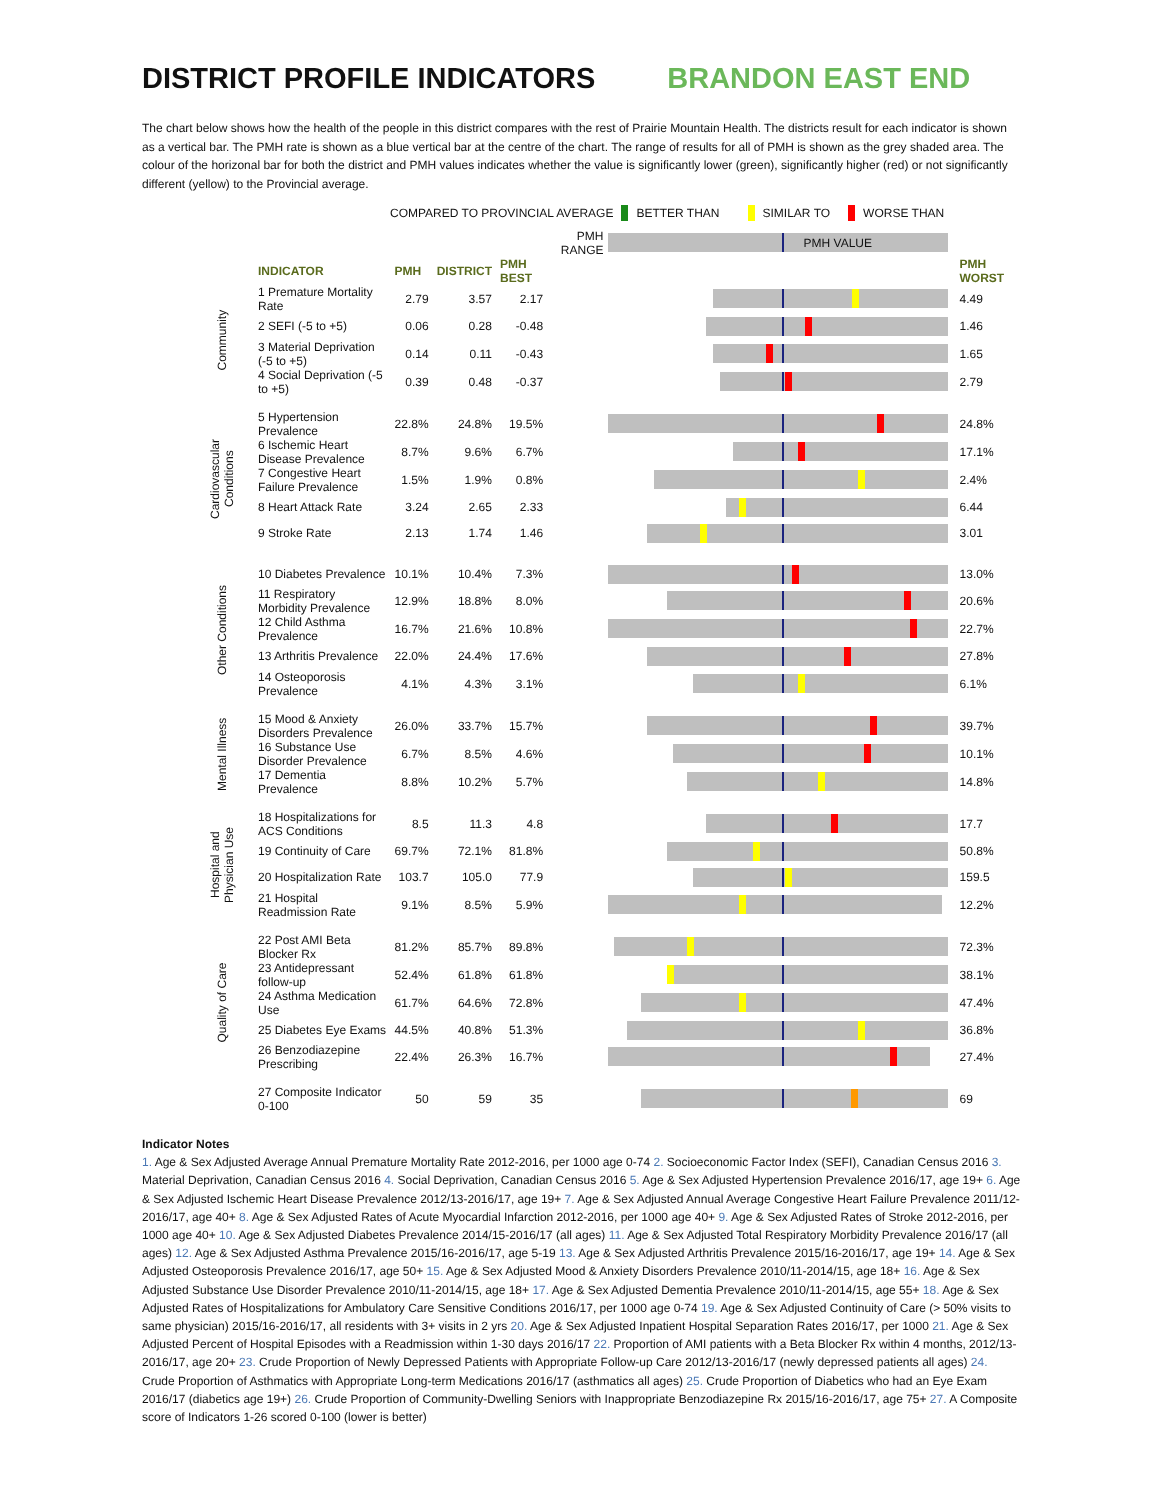DISTRICT PROFILE INDICATORS BRANDON EAST END
The chart below shows how the health of the people in this district compares with the rest of Prairie Mountain Health. The districts result for each indicator is shown as a vertical bar. The PMH rate is shown as a blue vertical bar at the centre of the chart. The range of results for all of PMH is shown as the grey shaded area. The colour of the horizonal bar for both the district and PMH values indicates whether the value is significantly lower (green), significantly higher (red) or not significantly different (yellow) to the Provincial average.
COMPARED TO PROVINCIAL AVERAGE BETTER THAN SIMILAR TO WORSE THAN
| | | | | | PMH RANGE | PMH VALUE | |
| | INDICATOR | PMH | DISTRICT | PMH BEST | | | PMH WORST |
| Community | 1 Premature Mortality Rate | 2.79 | 3.57 | 2.17 | | | 4.49 |
| | 2 SEFI (-5 to +5) | 0.06 | 0.28 | -0.48 | | | 1.46 |
| | 3 Material Deprivation (-5 to +5) | 0.14 | 0.11 | -0.43 | | | 1.65 |
| | 4 Social Deprivation (-5 to +5) | 0.39 | 0.48 | -0.37 | | | 2.79 |
| Cardiovascular Conditions | 5 Hypertension Prevalence | 22.8% | 24.8% | 19.5% | | | 24.8% |
| | 6 Ischemic Heart Disease Prevalence | 8.7% | 9.6% | 6.7% | | | 17.1% |
| | 7 Congestive Heart Failure Prevalence | 1.5% | 1.9% | 0.8% | | | 2.4% |
| | 8 Heart Attack Rate | 3.24 | 2.65 | 2.33 | | | 6.44 |
| | 9 Stroke Rate | 2.13 | 1.74 | 1.46 | | | 3.01 |
| Other Conditions | 10 Diabetes Prevalence | 10.1% | 10.4% | 7.3% | | | 13.0% |
| | 11 Respiratory Morbidity Prevalence | 12.9% | 18.8% | 8.0% | | | 20.6% |
| | 12 Child Asthma Prevalence | 16.7% | 21.6% | 10.8% | | | 22.7% |
| | 13 Arthritis Prevalence | 22.0% | 24.4% | 17.6% | | | 27.8% |
| | 14 Osteoporosis Prevalence | 4.1% | 4.3% | 3.1% | | | 6.1% |
| Mental Illness | 15 Mood & Anxiety Disorders Prevalence | 26.0% | 33.7% | 15.7% | | | 39.7% |
| | 16 Substance Use Disorder Prevalence | 6.7% | 8.5% | 4.6% | | | 10.1% |
| | 17 Dementia Prevalence | 8.8% | 10.2% | 5.7% | | | 14.8% |
| Hospital and Physician Use | 18 Hospitalizations for ACS Conditions | 8.5 | 11.3 | 4.8 | | | 17.7 |
| | 19 Continuity of Care | 69.7% | 72.1% | 81.8% | | | 50.8% |
| | 20 Hospitalization Rate | 103.7 | 105.0 | 77.9 | | | 159.5 |
| | 21 Hospital Readmission Rate | 9.1% | 8.5% | 5.9% | | | 12.2% |
| Quality of Care | 22 Post AMI Beta Blocker Rx | 81.2% | 85.7% | 89.8% | | | 72.3% |
| | 23 Antidepressant follow-up | 52.4% | 61.8% | 61.8% | | | 38.1% |
| | 24 Asthma Medication Use | 61.7% | 64.6% | 72.8% | | | 47.4% |
| | 25 Diabetes Eye Exams | 44.5% | 40.8% | 51.3% | | | 36.8% |
| | 26 Benzodiazepine Prescribing | 22.4% | 26.3% | 16.7% | | | 27.4% |
| | 27 Composite Indicator 0-100 | 50 | 59 | 35 | | | 69 |
Indicator Notes
1. Age & Sex Adjusted Average Annual Premature Mortality Rate 2012-2016, per 1000 age 0-74 2. Socioeconomic Factor Index (SEFI), Canadian Census 2016 3. Material Deprivation, Canadian Census 2016 4. Social Deprivation, Canadian Census 2016 5. Age & Sex Adjusted Hypertension Prevalence 2016/17, age 19+ 6. Age & Sex Adjusted Ischemic Heart Disease Prevalence 2012/13-2016/17, age 19+ 7. Age & Sex Adjusted Annual Average Congestive Heart Failure Prevalence 2011/12-2016/17, age 40+ 8. Age & Sex Adjusted Rates of Acute Myocardial Infarction 2012-2016, per 1000 age 40+ 9. Age & Sex Adjusted Rates of Stroke 2012-2016, per 1000 age 40+ 10. Age & Sex Adjusted Diabetes Prevalence 2014/15-2016/17 (all ages) 11. Age & Sex Adjusted Total Respiratory Morbidity Prevalence 2016/17 (all ages) 12. Age & Sex Adjusted Asthma Prevalence 2015/16-2016/17, age 5-19 13. Age & Sex Adjusted Arthritis Prevalence 2015/16-2016/17, age 19+ 14. Age & Sex Adjusted Osteoporosis Prevalence 2016/17, age 50+ 15. Age & Sex Adjusted Mood & Anxiety Disorders Prevalence 2010/11-2014/15, age 18+ 16. Age & Sex Adjusted Substance Use Disorder Prevalence 2010/11-2014/15, age 18+ 17. Age & Sex Adjusted Dementia Prevalence 2010/11-2014/15, age 55+ 18. Age & Sex Adjusted Rates of Hospitalizations for Ambulatory Care Sensitive Conditions 2016/17, per 1000 age 0-74 19. Age & Sex Adjusted Continuity of Care (> 50% visits to same physician) 2015/16-2016/17, all residents with 3+ visits in 2 yrs 20. Age & Sex Adjusted Inpatient Hospital Separation Rates 2016/17, per 1000 21. Age & Sex Adjusted Percent of Hospital Episodes with a Readmission within 1-30 days 2016/17 22. Proportion of AMI patients with a Beta Blocker Rx within 4 months, 2012/13-2016/17, age 20+ 23. Crude Proportion of Newly Depressed Patients with Appropriate Follow-up Care 2012/13-2016/17 (newly depressed patients all ages) 24. Crude Proportion of Asthmatics with Appropriate Long-term Medications 2016/17 (asthmatics all ages) 25. Crude Proportion of Diabetics who had an Eye Exam 2016/17 (diabetics age 19+) 26. Crude Proportion of Community-Dwelling Seniors with Inappropriate Benzodiazepine Rx 2015/16-2016/17, age 75+ 27. A Composite score of Indicators 1-26 scored 0-100 (lower is better)